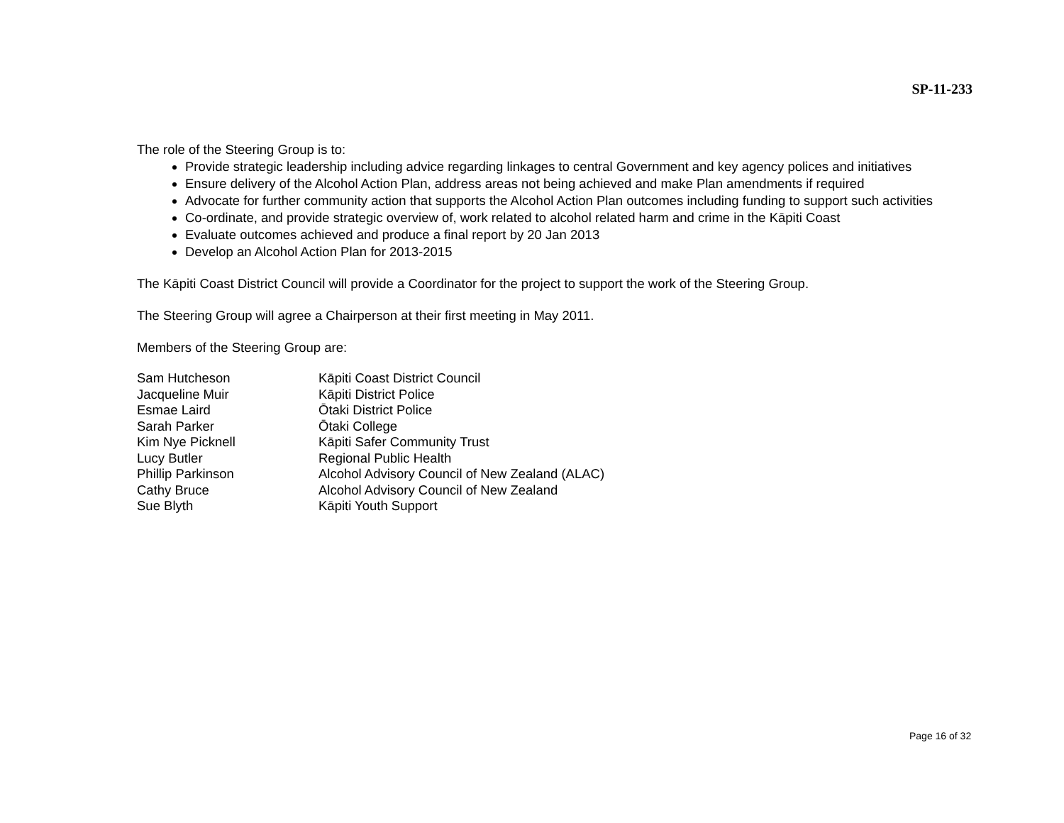SP-11-233
The role of the Steering Group is to:
Provide strategic leadership including advice regarding linkages to central Government and key agency polices and initiatives
Ensure delivery of the Alcohol Action Plan, address areas not being achieved and make Plan amendments if required
Advocate for further community action that supports the Alcohol Action Plan outcomes including funding to support such activities
Co-ordinate, and provide strategic overview of, work related to alcohol related harm and crime in the Kāpiti Coast
Evaluate outcomes achieved and produce a final report by 20 Jan 2013
Develop an Alcohol Action Plan for 2013-2015
The Kāpiti Coast District Council will provide a Coordinator for the project to support the work of the Steering Group.
The Steering Group will agree a Chairperson at their first meeting in May 2011.
Members of the Steering Group are:
| Sam Hutcheson | Kāpiti Coast District Council |
| Jacqueline Muir | Kāpiti District Police |
| Esmae Laird | Ōtaki District Police |
| Sarah Parker | Ōtaki College |
| Kim Nye Picknell | Kāpiti Safer Community Trust |
| Lucy Butler | Regional Public Health |
| Phillip Parkinson | Alcohol Advisory Council of New Zealand (ALAC) |
| Cathy Bruce | Alcohol Advisory Council of New Zealand |
| Sue Blyth | Kāpiti Youth Support |
Page 16 of 32